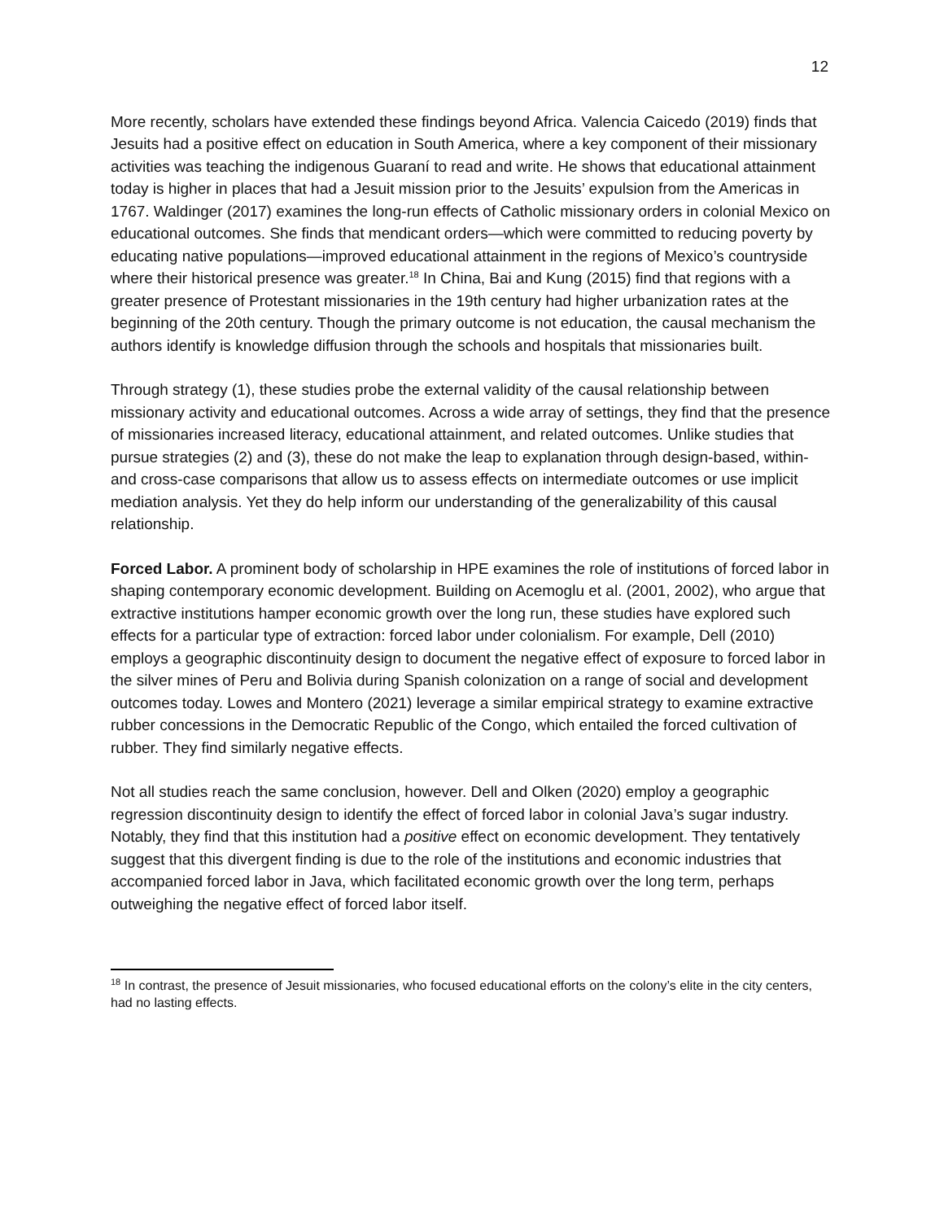12
More recently, scholars have extended these findings beyond Africa. Valencia Caicedo (2019) finds that Jesuits had a positive effect on education in South America, where a key component of their missionary activities was teaching the indigenous Guaraní to read and write. He shows that educational attainment today is higher in places that had a Jesuit mission prior to the Jesuits’ expulsion from the Americas in 1767. Waldinger (2017) examines the long-run effects of Catholic missionary orders in colonial Mexico on educational outcomes. She finds that mendicant orders—which were committed to reducing poverty by educating native populations—improved educational attainment in the regions of Mexico’s countryside where their historical presence was greater.<sup>18</sup> In China, Bai and Kung (2015) find that regions with a greater presence of Protestant missionaries in the 19th century had higher urbanization rates at the beginning of the 20th century. Though the primary outcome is not education, the causal mechanism the authors identify is knowledge diffusion through the schools and hospitals that missionaries built.
Through strategy (1), these studies probe the external validity of the causal relationship between missionary activity and educational outcomes. Across a wide array of settings, they find that the presence of missionaries increased literacy, educational attainment, and related outcomes. Unlike studies that pursue strategies (2) and (3), these do not make the leap to explanation through design-based, within- and cross-case comparisons that allow us to assess effects on intermediate outcomes or use implicit mediation analysis. Yet they do help inform our understanding of the generalizability of this causal relationship.
Forced Labor. A prominent body of scholarship in HPE examines the role of institutions of forced labor in shaping contemporary economic development. Building on Acemoglu et al. (2001, 2002), who argue that extractive institutions hamper economic growth over the long run, these studies have explored such effects for a particular type of extraction: forced labor under colonialism. For example, Dell (2010) employs a geographic discontinuity design to document the negative effect of exposure to forced labor in the silver mines of Peru and Bolivia during Spanish colonization on a range of social and development outcomes today. Lowes and Montero (2021) leverage a similar empirical strategy to examine extractive rubber concessions in the Democratic Republic of the Congo, which entailed the forced cultivation of rubber. They find similarly negative effects.
Not all studies reach the same conclusion, however. Dell and Olken (2020) employ a geographic regression discontinuity design to identify the effect of forced labor in colonial Java’s sugar industry. Notably, they find that this institution had a positive effect on economic development. They tentatively suggest that this divergent finding is due to the role of the institutions and economic industries that accompanied forced labor in Java, which facilitated economic growth over the long term, perhaps outweighing the negative effect of forced labor itself.
<sup>18</sup> In contrast, the presence of Jesuit missionaries, who focused educational efforts on the colony’s elite in the city centers, had no lasting effects.